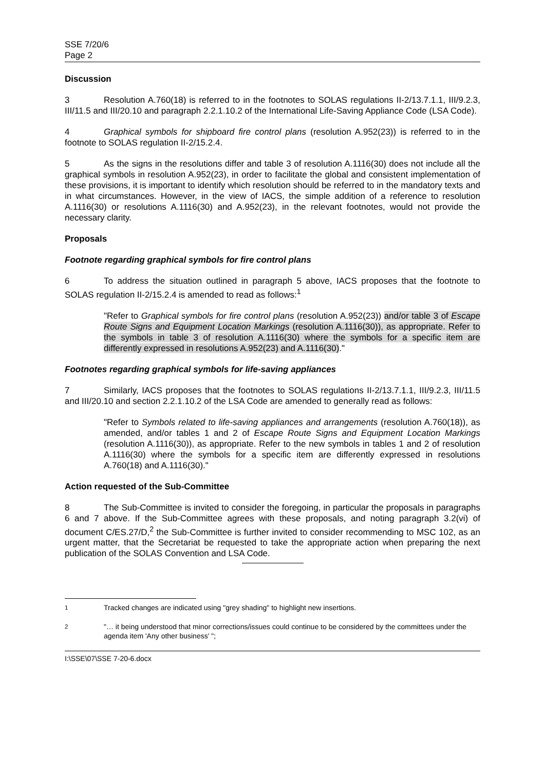SSE 7/20/6
Page 2
Discussion
3 Resolution A.760(18) is referred to in the footnotes to SOLAS regulations II-2/13.7.1.1, III/9.2.3, III/11.5 and III/20.10 and paragraph 2.2.1.10.2 of the International Life-Saving Appliance Code (LSA Code).
4 Graphical symbols for shipboard fire control plans (resolution A.952(23)) is referred to in the footnote to SOLAS regulation II-2/15.2.4.
5 As the signs in the resolutions differ and table 3 of resolution A.1116(30) does not include all the graphical symbols in resolution A.952(23), in order to facilitate the global and consistent implementation of these provisions, it is important to identify which resolution should be referred to in the mandatory texts and in what circumstances. However, in the view of IACS, the simple addition of a reference to resolution A.1116(30) or resolutions A.1116(30) and A.952(23), in the relevant footnotes, would not provide the necessary clarity.
Proposals
Footnote regarding graphical symbols for fire control plans
6 To address the situation outlined in paragraph 5 above, IACS proposes that the footnote to SOLAS regulation II-2/15.2.4 is amended to read as follows:<sup>1</sup>
"Refer to Graphical symbols for fire control plans (resolution A.952(23)) and/or table 3 of Escape Route Signs and Equipment Location Markings (resolution A.1116(30)), as appropriate. Refer to the symbols in table 3 of resolution A.1116(30) where the symbols for a specific item are differently expressed in resolutions A.952(23) and A.1116(30)."
Footnotes regarding graphical symbols for life-saving appliances
7 Similarly, IACS proposes that the footnotes to SOLAS regulations II-2/13.7.1.1, III/9.2.3, III/11.5 and III/20.10 and section 2.2.1.10.2 of the LSA Code are amended to generally read as follows:
"Refer to Symbols related to life-saving appliances and arrangements (resolution A.760(18)), as amended, and/or tables 1 and 2 of Escape Route Signs and Equipment Location Markings (resolution A.1116(30)), as appropriate. Refer to the new symbols in tables 1 and 2 of resolution A.1116(30) where the symbols for a specific item are differently expressed in resolutions A.760(18) and A.1116(30)."
Action requested of the Sub-Committee
8 The Sub-Committee is invited to consider the foregoing, in particular the proposals in paragraphs 6 and 7 above. If the Sub-Committee agrees with these proposals, and noting paragraph 3.2(vi) of document C/ES.27/D,<sup>2</sup> the Sub-Committee is further invited to consider recommending to MSC 102, as an urgent matter, that the Secretariat be requested to take the appropriate action when preparing the next publication of the SOLAS Convention and LSA Code.
<sup>1</sup> Tracked changes are indicated using "grey shading" to highlight new insertions.
<sup>2</sup> "… it being understood that minor corrections/issues could continue to be considered by the committees under the agenda item 'Any other business' ";
I:\SSE\07\SSE 7-20-6.docx